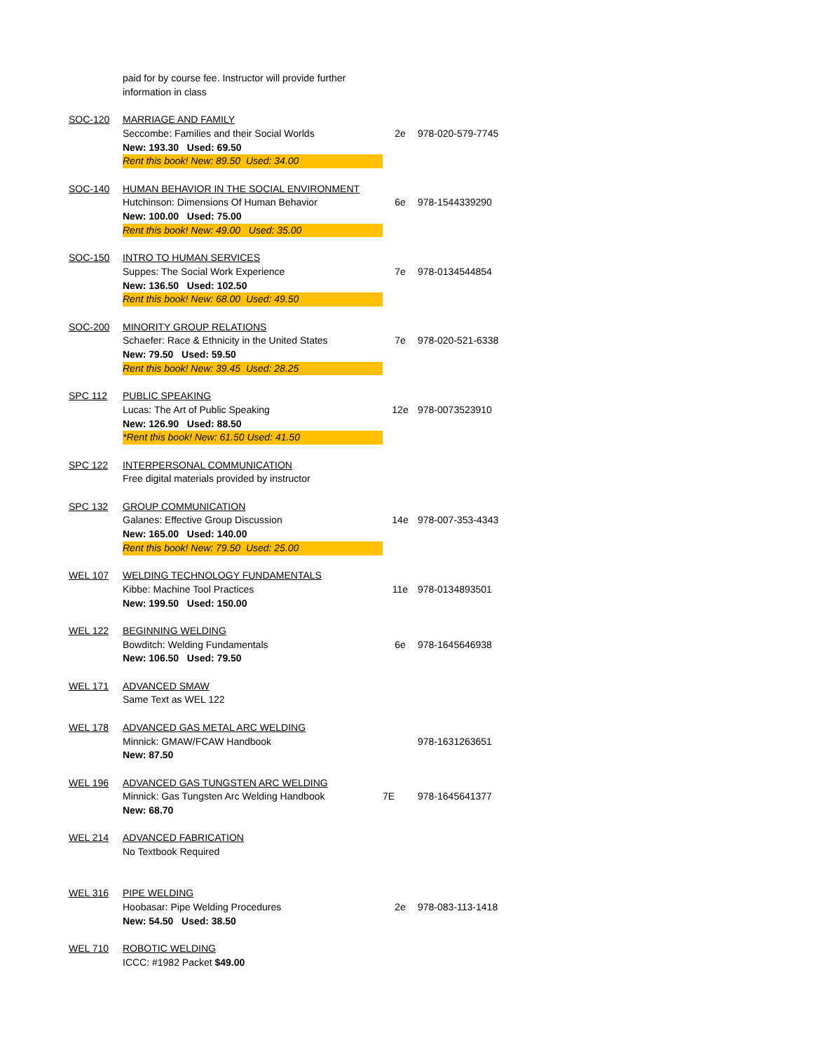| | paid for by course fee. Instructor will provide further | | |
| | information in class | | |
| SOC-120 | MARRIAGE AND FAMILY | | |
| | Seccombe: Families and their Social Worlds | 2e | 978-020-579-7745 |
| | New: 193.30 Used: 69.50 | | |
| | Rent this book! New: 89.50 Used: 34.00 | | |
| SOC-140 | HUMAN BEHAVIOR IN THE SOCIAL ENVIRONMENT | | |
| | Hutchinson: Dimensions Of Human Behavior | 6e | 978-1544339290 |
| | New: 100.00 Used: 75.00 | | |
| | Rent this book! New: 49.00 Used: 35.00 | | |
| SOC-150 | INTRO TO HUMAN SERVICES | | |
| | Suppes: The Social Work Experience | 7e | 978-0134544854 |
| | New: 136.50 Used: 102.50 | | |
| | Rent this book! New: 68.00 Used: 49.50 | | |
| SOC-200 | MINORITY GROUP RELATIONS | | |
| | Schaefer: Race & Ethnicity in the United States | 7e | 978-020-521-6338 |
| | New: 79.50 Used: 59.50 | | |
| | Rent this book! New: 39.45 Used: 28.25 | | |
| SPC 112 | PUBLIC SPEAKING | | |
| | Lucas: The Art of Public Speaking | 12e | 978-0073523910 |
| | New: 126.90 Used: 88.50 | | |
| | *Rent this book! New: 61.50 Used: 41.50 | | |
| SPC 122 | INTERPERSONAL COMMUNICATION | | |
| | Free digital materials provided by instructor | | |
| SPC 132 | GROUP COMMUNICATION | | |
| | Galanes: Effective Group Discussion | 14e | 978-007-353-4343 |
| | New: 165.00 Used: 140.00 | | |
| | Rent this book! New: 79.50 Used: 25.00 | | |
| WEL 107 | WELDING TECHNOLOGY FUNDAMENTALS | | |
| | Kibbe: Machine Tool Practices | 11e | 978-0134893501 |
| | New: 199.50 Used: 150.00 | | |
| WEL 122 | BEGINNING WELDING | | |
| | Bowditch: Welding Fundamentals | 6e | 978-1645646938 |
| | New: 106.50 Used: 79.50 | | |
| WEL 171 | ADVANCED SMAW | | |
| | Same Text as WEL 122 | | |
| WEL 178 | ADVANCED GAS METAL ARC WELDING | | |
| | Minnick: GMAW/FCAW Handbook | | 978-1631263651 |
| | New: 87.50 | | |
| WEL 196 | ADVANCED GAS TUNGSTEN ARC WELDING | | |
| | Minnick: Gas Tungsten Arc Welding Handbook | 7E | 978-1645641377 |
| | New: 68.70 | | |
| WEL 214 | ADVANCED FABRICATION | | |
| | No Textbook Required | | |
| WEL 316 | PIPE WELDING | | |
| | Hoobasar: Pipe Welding Procedures | 2e | 978-083-113-1418 |
| | New: 54.50 Used: 38.50 | | |
| WEL 710 | ROBOTIC WELDING | | |
| | ICCC: #1982 Packet $49.00 | | |